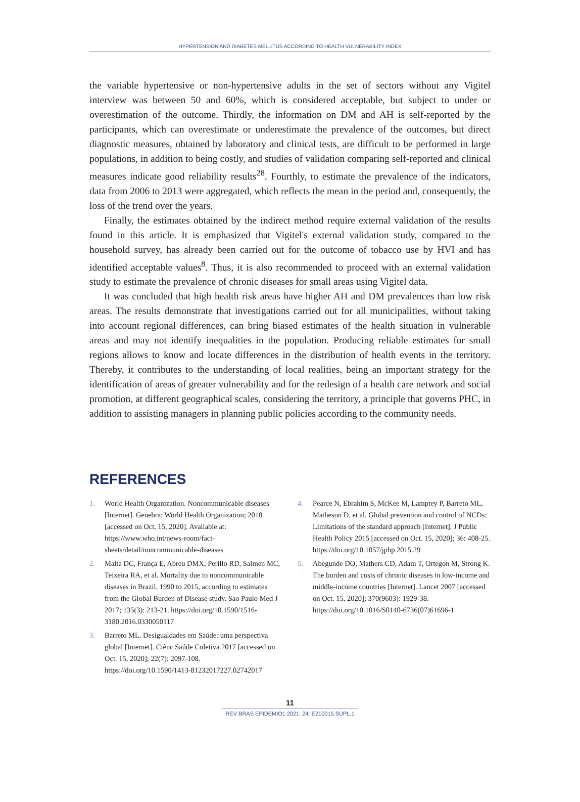HYPERTENSION AND DIABETES MELLITUS ACCORDING TO HEALTH VULNERABILITY INDEX
the variable hypertensive or non-hypertensive adults in the set of sectors without any Vigitel interview was between 50 and 60%, which is considered acceptable, but subject to under or overestimation of the outcome. Thirdly, the information on DM and AH is self-reported by the participants, which can overestimate or underestimate the prevalence of the outcomes, but direct diagnostic measures, obtained by laboratory and clinical tests, are difficult to be performed in large populations, in addition to being costly, and studies of validation comparing self-reported and clinical measures indicate good reliability results<sup>28</sup>. Fourthly, to estimate the prevalence of the indicators, data from 2006 to 2013 were aggregated, which reflects the mean in the period and, consequently, the loss of the trend over the years.
Finally, the estimates obtained by the indirect method require external validation of the results found in this article. It is emphasized that Vigitel's external validation study, compared to the household survey, has already been carried out for the outcome of tobacco use by HVI and has identified acceptable values<sup>8</sup>. Thus, it is also recommended to proceed with an external validation study to estimate the prevalence of chronic diseases for small areas using Vigitel data.
It was concluded that high health risk areas have higher AH and DM prevalences than low risk areas. The results demonstrate that investigations carried out for all municipalities, without taking into account regional differences, can bring biased estimates of the health situation in vulnerable areas and may not identify inequalities in the population. Producing reliable estimates for small regions allows to know and locate differences in the distribution of health events in the territory. Thereby, it contributes to the understanding of local realities, being an important strategy for the identification of areas of greater vulnerability and for the redesign of a health care network and social promotion, at different geographical scales, considering the territory, a principle that governs PHC, in addition to assisting managers in planning public policies according to the community needs.
REFERENCES
1. World Health Organization. Noncommunicable diseases [Internet]. Genebra: World Health Organization; 2018 [accessed on Oct. 15, 2020]. Available at: https://www.who.int/news-room/fact-sheets/detail/noncommunicable-diseases
2. Malta DC, França E, Abreu DMX, Perillo RD, Salmen MC, Teixeira RA, et al. Mortality due to noncommunicable diseases in Brazil, 1990 to 2015, according to estimates from the Global Burden of Disease study. Sao Paulo Med J 2017; 135(3): 213-21. https://doi.org/10.1590/1516-3180.2016.0330050117
3. Barreto ML. Desigualdades em Saúde: uma perspectiva global [Internet]. Ciênc Saúde Coletiva 2017 [accessed on Oct. 15, 2020]; 22(7): 2097-108. https://doi.org/10.1590/1413-81232017227.02742017
4. Pearce N, Ebrahim S, McKee M, Lamptey P, Barreto ML, Matheson D, et al. Global prevention and control of NCDs: Limitations of the standard approach [Internet]. J Public Health Policy 2015 [accessed on Oct. 15, 2020]; 36: 408-25. https://doi.org/10.1057/jphp.2015.29
5. Abegunde DO, Mathers CD, Adam T, Ortegon M, Strong K. The burden and costs of chronic diseases in low-income and middle-income countries [Internet]. Lancet 2007 [accessed on Oct. 15, 2020]; 370(9603): 1929-38. https://doi.org/10.1016/S0140-6736(07)61696-1
11
REV BRAS EPIDEMIOL 2021; 24: E210015.SUPL.1